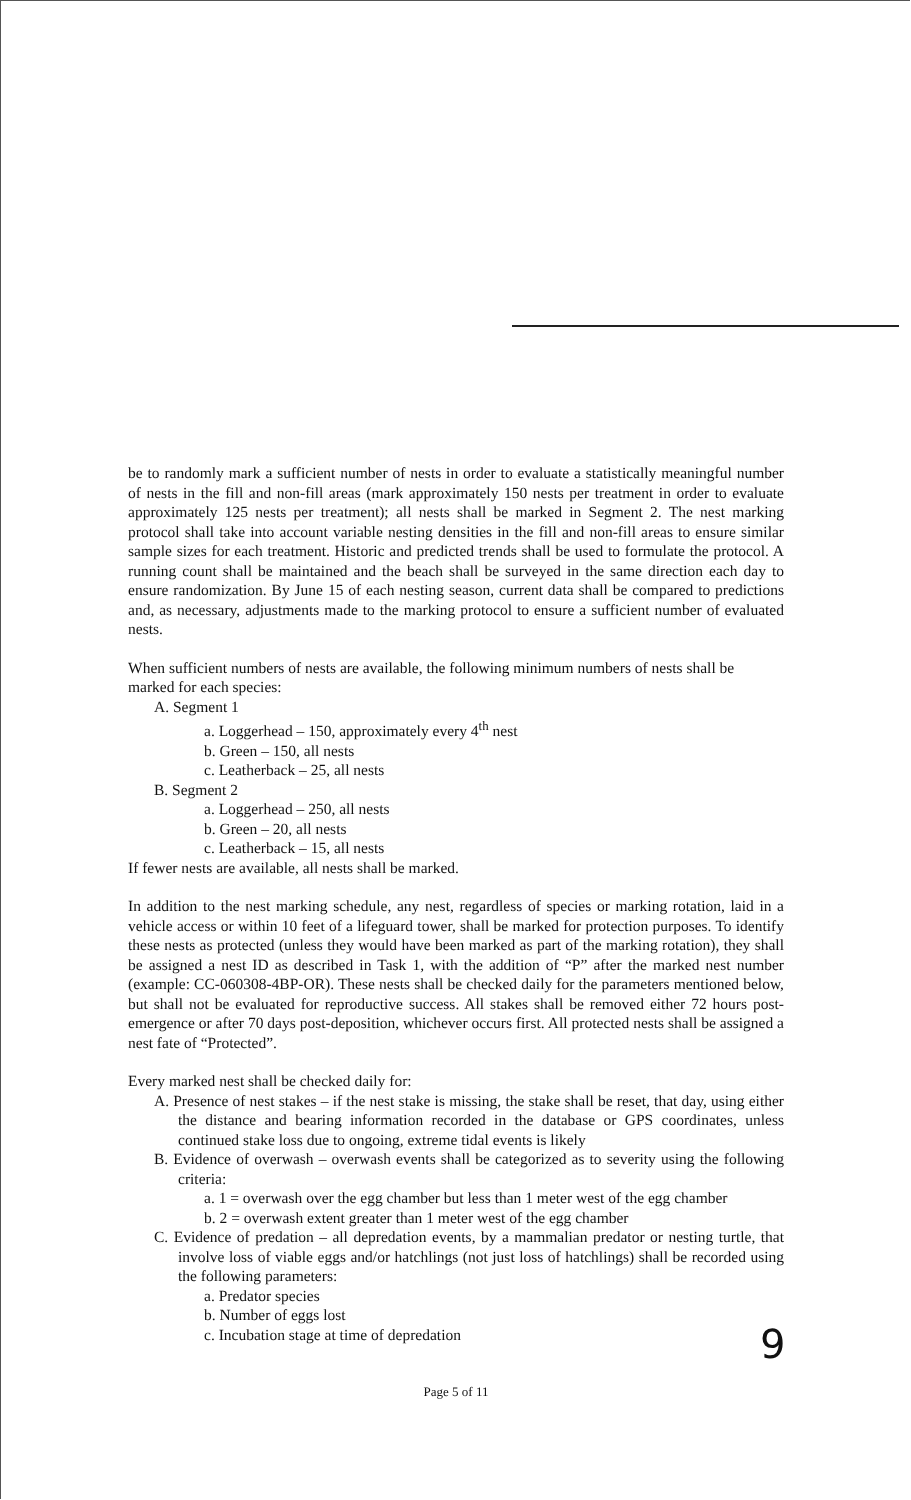be to randomly mark a sufficient number of nests in order to evaluate a statistically meaningful number of nests in the fill and non-fill areas (mark approximately 150 nests per treatment in order to evaluate approximately 125 nests per treatment); all nests shall be marked in Segment 2. The nest marking protocol shall take into account variable nesting densities in the fill and non-fill areas to ensure similar sample sizes for each treatment. Historic and predicted trends shall be used to formulate the protocol. A running count shall be maintained and the beach shall be surveyed in the same direction each day to ensure randomization. By June 15 of each nesting season, current data shall be compared to predictions and, as necessary, adjustments made to the marking protocol to ensure a sufficient number of evaluated nests.
When sufficient numbers of nests are available, the following minimum numbers of nests shall be marked for each species:
A. Segment 1
a. Loggerhead – 150, approximately every 4<sup>th</sup> nest
b. Green – 150, all nests
c. Leatherback – 25, all nests
B. Segment 2
a. Loggerhead – 250, all nests
b. Green – 20, all nests
c. Leatherback – 15, all nests
If fewer nests are available, all nests shall be marked.
In addition to the nest marking schedule, any nest, regardless of species or marking rotation, laid in a vehicle access or within 10 feet of a lifeguard tower, shall be marked for protection purposes. To identify these nests as protected (unless they would have been marked as part of the marking rotation), they shall be assigned a nest ID as described in Task 1, with the addition of “P” after the marked nest number (example: CC-060308-4BP-OR). These nests shall be checked daily for the parameters mentioned below, but shall not be evaluated for reproductive success. All stakes shall be removed either 72 hours post-emergence or after 70 days post-deposition, whichever occurs first. All protected nests shall be assigned a nest fate of “Protected”.
Every marked nest shall be checked daily for:
A. Presence of nest stakes – if the nest stake is missing, the stake shall be reset, that day, using either the distance and bearing information recorded in the database or GPS coordinates, unless continued stake loss due to ongoing, extreme tidal events is likely
B. Evidence of overwash – overwash events shall be categorized as to severity using the following criteria:
a. 1 = overwash over the egg chamber but less than 1 meter west of the egg chamber
b. 2 = overwash extent greater than 1 meter west of the egg chamber
C. Evidence of predation – all depredation events, by a mammalian predator or nesting turtle, that involve loss of viable eggs and/or hatchlings (not just loss of hatchlings) shall be recorded using the following parameters:
a. Predator species
b. Number of eggs lost
c. Incubation stage at time of depredation
Page 5 of 11
9